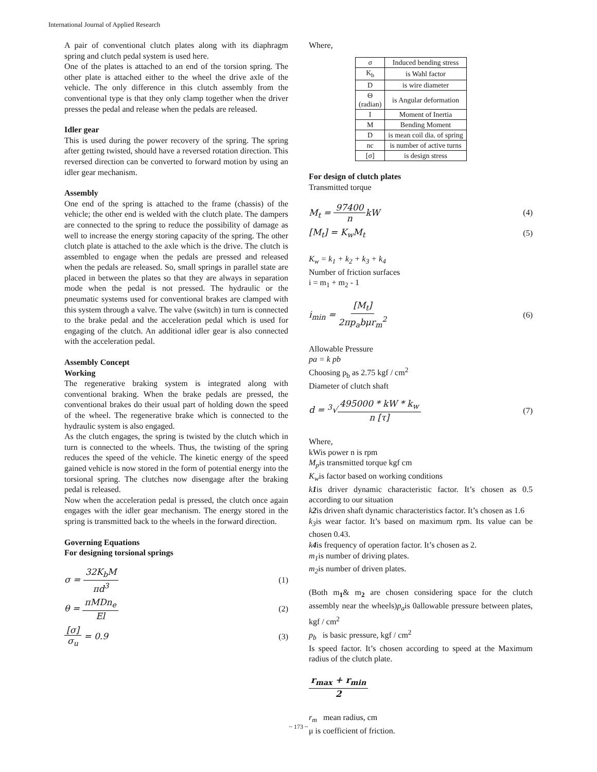International Journal of Applied Research
A pair of conventional clutch plates along with its diaphragm spring and clutch pedal system is used here.
One of the plates is attached to an end of the torsion spring. The other plate is attached either to the wheel the drive axle of the vehicle. The only difference in this clutch assembly from the conventional type is that they only clamp together when the driver presses the pedal and release when the pedals are released.
Idler gear
This is used during the power recovery of the spring. The spring after getting twisted, should have a reversed rotation direction. This reversed direction can be converted to forward motion by using an idler gear mechanism.
Assembly
One end of the spring is attached to the frame (chassis) of the vehicle; the other end is welded with the clutch plate. The dampers are connected to the spring to reduce the possibility of damage as well to increase the energy storing capacity of the spring. The other clutch plate is attached to the axle which is the drive. The clutch is assembled to engage when the pedals are pressed and released when the pedals are released. So, small springs in parallel state are placed in between the plates so that they are always in separation mode when the pedal is not pressed. The hydraulic or the pneumatic systems used for conventional brakes are clamped with this system through a valve. The valve (switch) in turn is connected to the brake pedal and the acceleration pedal which is used for engaging of the clutch. An additional idler gear is also connected with the acceleration pedal.
Assembly Concept
Working
The regenerative braking system is integrated along with conventional braking. When the brake pedals are pressed, the conventional brakes do their usual part of holding down the speed of the wheel. The regenerative brake which is connected to the hydraulic system is also engaged.
As the clutch engages, the spring is twisted by the clutch which in turn is connected to the wheels. Thus, the twisting of the spring reduces the speed of the vehicle. The kinetic energy of the speed gained vehicle is now stored in the form of potential energy into the torsional spring. The clutches now disengage after the braking pedal is released.
Now when the acceleration pedal is pressed, the clutch once again engages with the idler gear mechanism. The energy stored in the spring is transmitted back to the wheels in the forward direction.
Governing Equations
For designing torsional springs
σ = 32K<sub>b</sub>M πd<sup>3</sup> (1)
θ = πMDn<sub>e</sub> El (2)
[σ] σ<sub>u</sub> = 0.9 (3)
Where,
| σ | Induced bending stress |
| K<sub>b</sub> | is Wahl factor |
| D | is wire diameter |
| Θ (radian) | is Angular deformation |
| I | Moment of Inertia |
| M | Bending Moment |
| D | is mean coil dia. of spring |
| nc | is number of active turns |
| [σ] | is design stress |
For design of clutch plates
Transmitted torque
M<sub>t</sub> = 97400 nkW (4)
[M<sub>t</sub>] = K<sub>w</sub>M<sub>t</sub> (5)
K<sub>w</sub> = k<sub>1</sub> + k<sub>2</sub> + k<sub>3</sub> + k<sub>4</sub>
Number of friction surfaces
i = m<sub>1</sub> + m<sub>2</sub> - 1
i<sub>min</sub> = [M<sub>t</sub>] 2πp<sub>a</sub>bμr<sub>m</sub><sup>2</sup> (6)
Allowable Pressure
pa = k pb
Choosing p<sub>b</sub> as 2.75 kgf / cm<sup>2</sup>
Diameter of clutch shaft
d = <sup>3</sup>√495000 * kW * k<sub>w</sub> n [τ] (7)
Where,
kWis power n is rpm
M<sub>p</sub>is transmitted torque kgf cm
K<sub>w</sub>is factor based on working conditions
k1is driver dynamic characteristic factor. It’s chosen as 0.5 according to our situation
k2is driven shaft dynamic characteristics factor. It’s chosen as 1.6
k<sub>3</sub>is wear factor. It’s based on maximum rpm. Its value can be chosen 0.43.
k4is frequency of operation factor. It’s chosen as 2.
m<sub>1</sub>is number of driving plates.
m<sub>2</sub>is number of driven plates.
(Both m<sub>1</sub>& m<sub>2</sub> are chosen considering space for the clutch assembly near the wheels)p<sub>a</sub>is 0allowable pressure between plates, kgf / cm<sup>2</sup>
p<sub>b</sub> is basic pressure, kgf / cm<sup>2</sup>
Is speed factor. It’s chosen according to speed at the Maximum radius of the clutch plate.
r<sub>max</sub> + r<sub>min</sub> 2
r<sub>m</sub> mean radius, cm
μ is coefficient of friction.
~ 173 ~